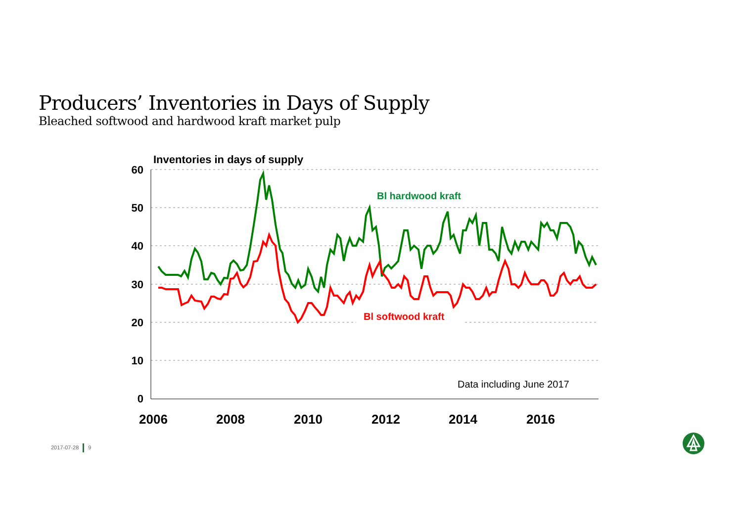Producers’ Inventories in Days of Supply
Bleached softwood and hardwood kraft market pulp
60
50
40
30
20
10
0
2006
2008
2010
2012
2014
2016
Inventories in days of supply
Bl hardwood kraft
Bl softwood kraft
Data including June 2017
2017-07-28 9